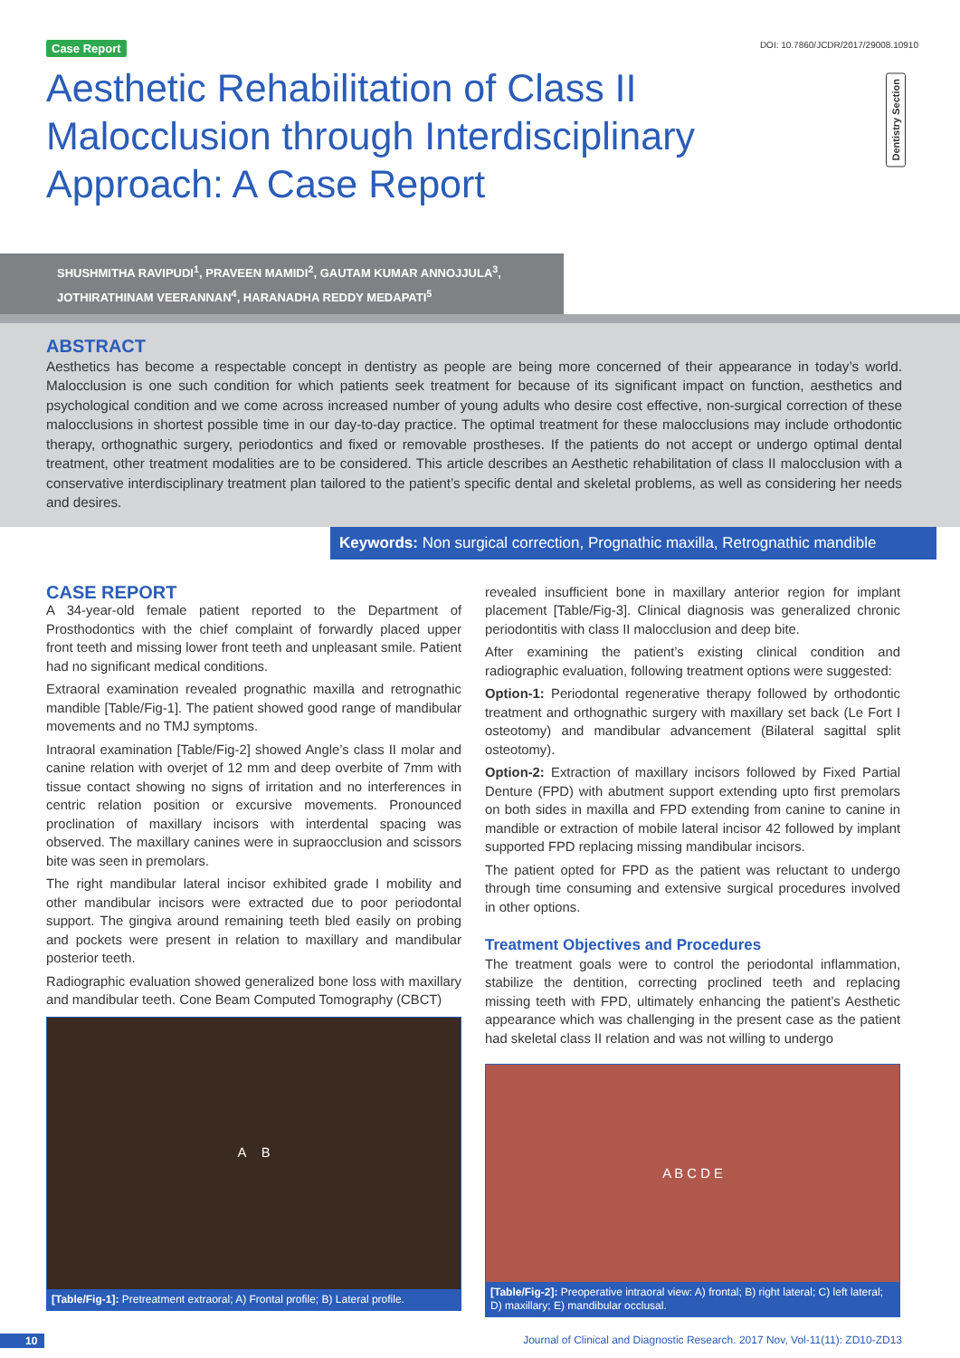Case Report DOI: 10.7860/JCDR/2017/29008.10910
Aesthetic Rehabilitation of Class II Malocclusion through Interdisciplinary Approach: A Case Report
Dentistry Section
SHUSHMITHA RAVIPUDI<sup>1</sup>, PRAVEEN MAMIDI<sup>2</sup>, GAUTAM KUMAR ANNOJJULA<sup>3</sup>,
JOTHIRATHINAM VEERANNAN<sup>4</sup>, HARANADHA REDDY MEDAPATI<sup>5</sup>
ABSTRACT
Aesthetics has become a respectable concept in dentistry as people are being more concerned of their appearance in today’s world. Malocclusion is one such condition for which patients seek treatment for because of its significant impact on function, aesthetics and psychological condition and we come across increased number of young adults who desire cost effective, non-surgical correction of these malocclusions in shortest possible time in our day-to-day practice. The optimal treatment for these malocclusions may include orthodontic therapy, orthognathic surgery, periodontics and fixed or removable prostheses. If the patients do not accept or undergo optimal dental treatment, other treatment modalities are to be considered. This article describes an Aesthetic rehabilitation of class II malocclusion with a conservative interdisciplinary treatment plan tailored to the patient’s specific dental and skeletal problems, as well as considering her needs and desires.
Keywords: Non surgical correction, Prognathic maxilla, Retrognathic mandible
CASE REPORT
A 34-year-old female patient reported to the Department of Prosthodontics with the chief complaint of forwardly placed upper front teeth and missing lower front teeth and unpleasant smile. Patient had no significant medical conditions.
Extraoral examination revealed prognathic maxilla and retrognathic mandible [Table/Fig-1]. The patient showed good range of mandibular movements and no TMJ symptoms.
Intraoral examination [Table/Fig-2] showed Angle’s class II molar and canine relation with overjet of 12 mm and deep overbite of 7mm with tissue contact showing no signs of irritation and no interferences in centric relation position or excursive movements. Pronounced proclination of maxillary incisors with interdental spacing was observed. The maxillary canines were in supraocclusion and scissors bite was seen in premolars.
The right mandibular lateral incisor exhibited grade I mobility and other mandibular incisors were extracted due to poor periodontal support. The gingiva around remaining teeth bled easily on probing and pockets were present in relation to maxillary and mandibular posterior teeth.
Radiographic evaluation showed generalized bone loss with maxillary and mandibular teeth. Cone Beam Computed Tomography (CBCT)
A B
[Table/Fig-1]: Pretreatment extraoral; A) Frontal profile; B) Lateral profile.
revealed insufficient bone in maxillary anterior region for implant placement [Table/Fig-3]. Clinical diagnosis was generalized chronic periodontitis with class II malocclusion and deep bite.
After examining the patient’s existing clinical condition and radiographic evaluation, following treatment options were suggested:
Option-1: Periodontal regenerative therapy followed by orthodontic treatment and orthognathic surgery with maxillary set back (Le Fort I osteotomy) and mandibular advancement (Bilateral sagittal split osteotomy).
Option-2: Extraction of maxillary incisors followed by Fixed Partial Denture (FPD) with abutment support extending upto first premolars on both sides in maxilla and FPD extending from canine to canine in mandible or extraction of mobile lateral incisor 42 followed by implant supported FPD replacing missing mandibular incisors.
The patient opted for FPD as the patient was reluctant to undergo through time consuming and extensive surgical procedures involved in other options.
Treatment Objectives and Procedures
The treatment goals were to control the periodontal inflammation, stabilize the dentition, correcting proclined teeth and replacing missing teeth with FPD, ultimately enhancing the patient’s Aesthetic appearance which was challenging in the present case as the patient had skeletal class II relation and was not willing to undergo
A B C D E
[Table/Fig-2]: Preoperative intraoral view: A) frontal; B) right lateral; C) left lateral; D) maxillary; E) mandibular occlusal.
10 Journal of Clinical and Diagnostic Research. 2017 Nov, Vol-11(11): ZD10-ZD13